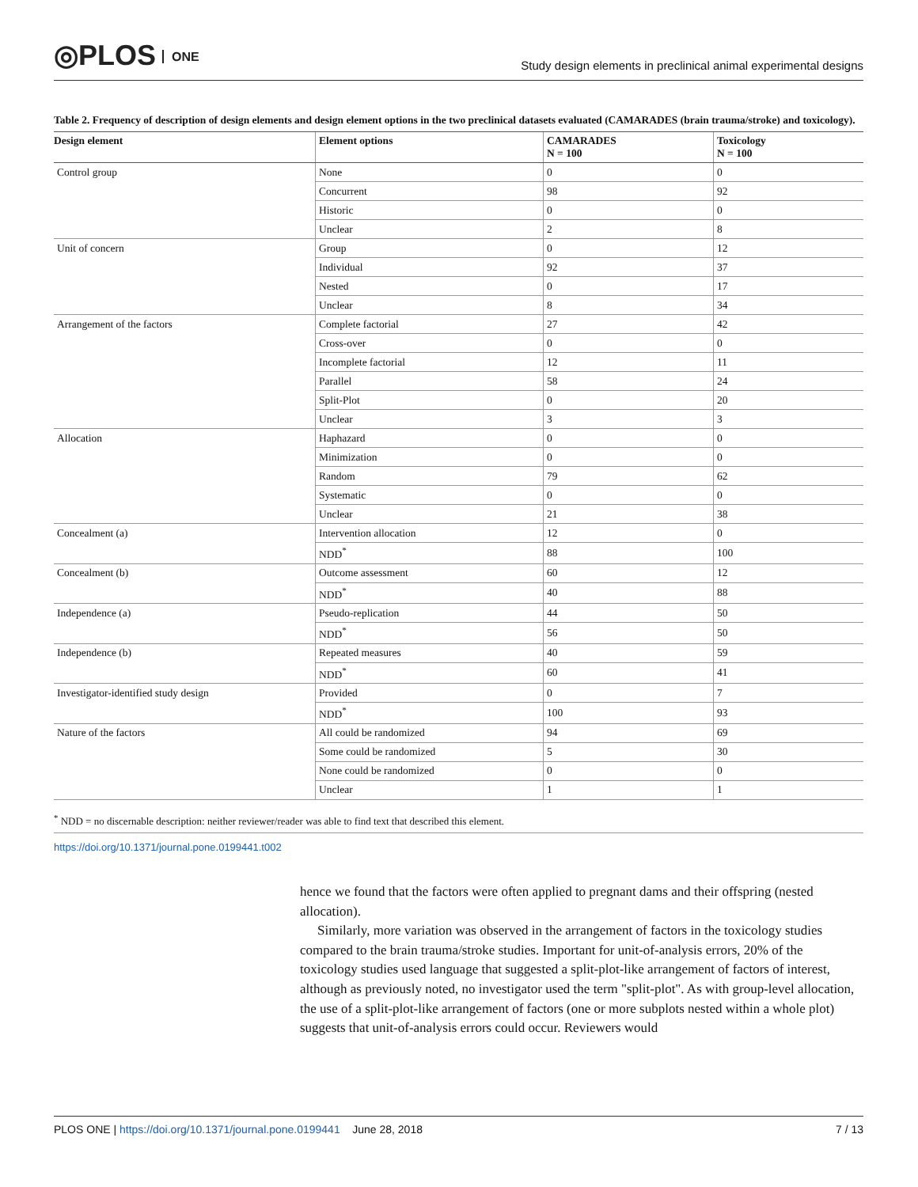◎PLOS ONE
Study design elements in preclinical animal experimental designs
Table 2. Frequency of description of design elements and design element options in the two preclinical datasets evaluated (CAMARADES (brain trauma/stroke) and toxicology).
| Design element | Element options | CAMARADES N = 100 | Toxicology N = 100 |
| --- | --- | --- | --- |
| Control group | None | 0 | 0 |
| | Concurrent | 98 | 92 |
| | Historic | 0 | 0 |
| | Unclear | 2 | 8 |
| Unit of concern | Group | 0 | 12 |
| | Individual | 92 | 37 |
| | Nested | 0 | 17 |
| | Unclear | 8 | 34 |
| Arrangement of the factors | Complete factorial | 27 | 42 |
| | Cross-over | 0 | 0 |
| | Incomplete factorial | 12 | 11 |
| | Parallel | 58 | 24 |
| | Split-Plot | 0 | 20 |
| | Unclear | 3 | 3 |
| Allocation | Haphazard | 0 | 0 |
| | Minimization | 0 | 0 |
| | Random | 79 | 62 |
| | Systematic | 0 | 0 |
| | Unclear | 21 | 38 |
| Concealment (a) | Intervention allocation | 12 | 0 |
| | NDD<sup>*</sup> | 88 | 100 |
| Concealment (b) | Outcome assessment | 60 | 12 |
| | NDD<sup>*</sup> | 40 | 88 |
| Independence (a) | Pseudo-replication | 44 | 50 |
| | NDD<sup>*</sup> | 56 | 50 |
| Independence (b) | Repeated measures | 40 | 59 |
| | NDD<sup>*</sup> | 60 | 41 |
| Investigator-identified study design | Provided | 0 | 7 |
| | NDD<sup>*</sup> | 100 | 93 |
| Nature of the factors | All could be randomized | 94 | 69 |
| | Some could be randomized | 5 | 30 |
| | None could be randomized | 0 | 0 |
| | Unclear | 1 | 1 |
<sup>*</sup> NDD = no discernable description: neither reviewer/reader was able to find text that described this element.
https://doi.org/10.1371/journal.pone.0199441.t002
hence we found that the factors were often applied to pregnant dams and their offspring (nested allocation).
Similarly, more variation was observed in the arrangement of factors in the toxicology studies compared to the brain trauma/stroke studies. Important for unit-of-analysis errors, 20% of the toxicology studies used language that suggested a split-plot-like arrangement of factors of interest, although as previously noted, no investigator used the term "split-plot". As with group-level allocation, the use of a split-plot-like arrangement of factors (one or more subplots nested within a whole plot) suggests that unit-of-analysis errors could occur. Reviewers would
PLOS ONE | https://doi.org/10.1371/journal.pone.0199441 June 28, 2018
7 / 13